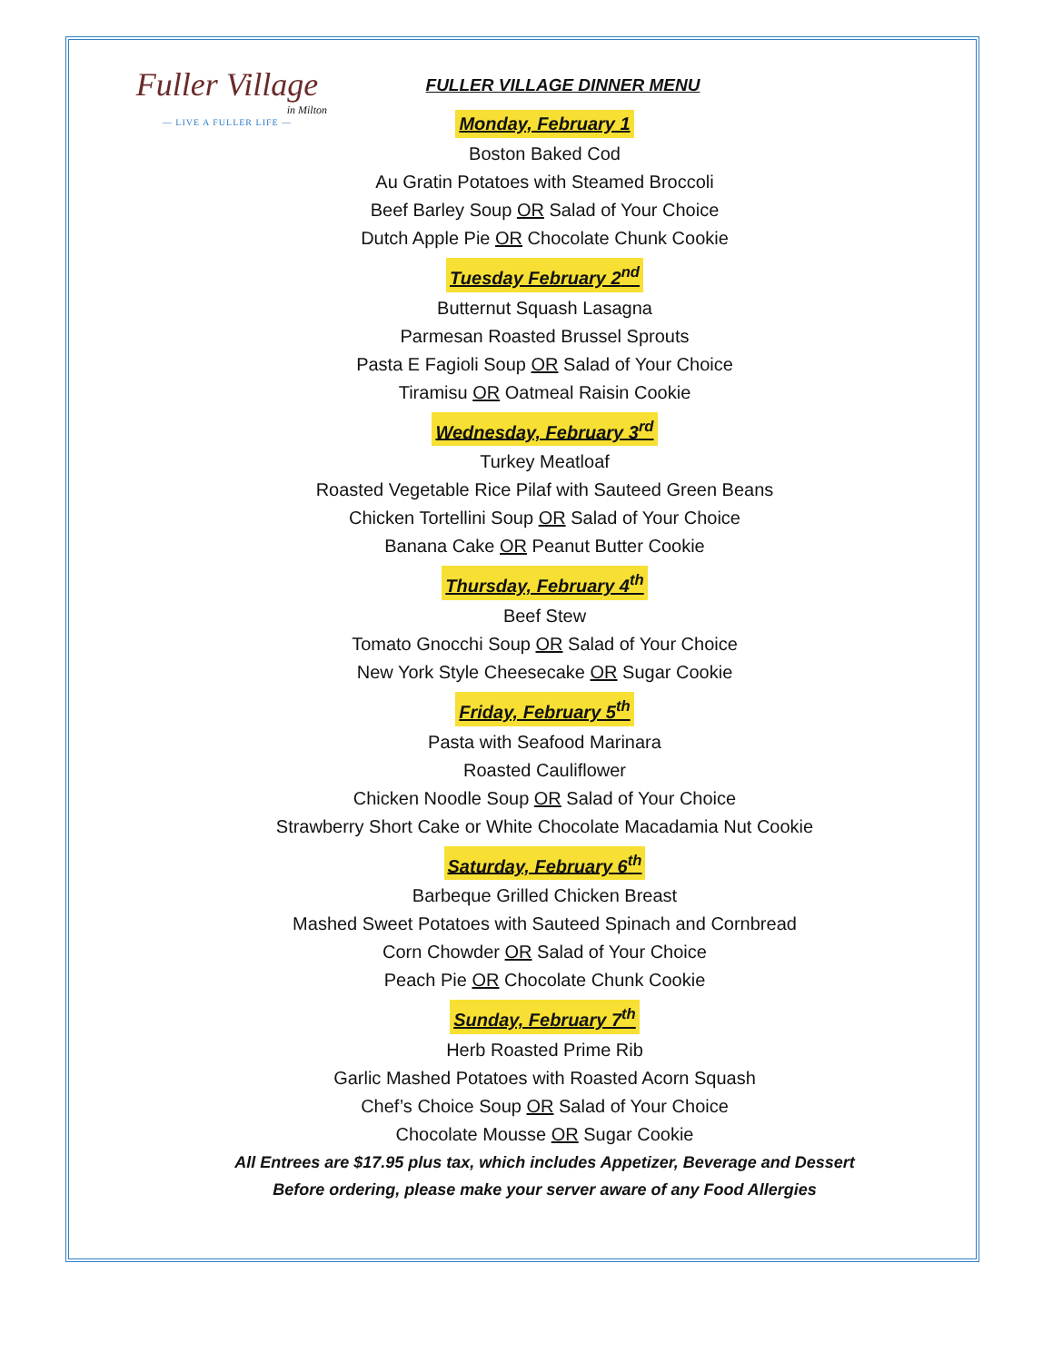Fuller Village
in Milton
— LIVE A FULLER LIFE —
FULLER VILLAGE DINNER MENU
Monday, February 1
Boston Baked Cod
Au Gratin Potatoes with Steamed Broccoli
Beef Barley Soup OR Salad of Your Choice
Dutch Apple Pie OR Chocolate Chunk Cookie
Tuesday February 2<sup>nd</sup>
Butternut Squash Lasagna
Parmesan Roasted Brussel Sprouts
Pasta E Fagioli Soup OR Salad of Your Choice
Tiramisu OR Oatmeal Raisin Cookie
Wednesday, February 3<sup>rd</sup>
Turkey Meatloaf
Roasted Vegetable Rice Pilaf with Sauteed Green Beans
Chicken Tortellini Soup OR Salad of Your Choice
Banana Cake OR Peanut Butter Cookie
Thursday, February 4<sup>th</sup>
Beef Stew
Tomato Gnocchi Soup OR Salad of Your Choice
New York Style Cheesecake OR Sugar Cookie
Friday, February 5<sup>th</sup>
Pasta with Seafood Marinara
Roasted Cauliflower
Chicken Noodle Soup OR Salad of Your Choice
Strawberry Short Cake or White Chocolate Macadamia Nut Cookie
Saturday, February 6<sup>th</sup>
Barbeque Grilled Chicken Breast
Mashed Sweet Potatoes with Sauteed Spinach and Cornbread
Corn Chowder OR Salad of Your Choice
Peach Pie OR Chocolate Chunk Cookie
Sunday, February 7<sup>th</sup>
Herb Roasted Prime Rib
Garlic Mashed Potatoes with Roasted Acorn Squash
Chef’s Choice Soup OR Salad of Your Choice
Chocolate Mousse OR Sugar Cookie
All Entrees are $17.95 plus tax, which includes Appetizer, Beverage and Dessert
Before ordering, please make your server aware of any Food Allergies